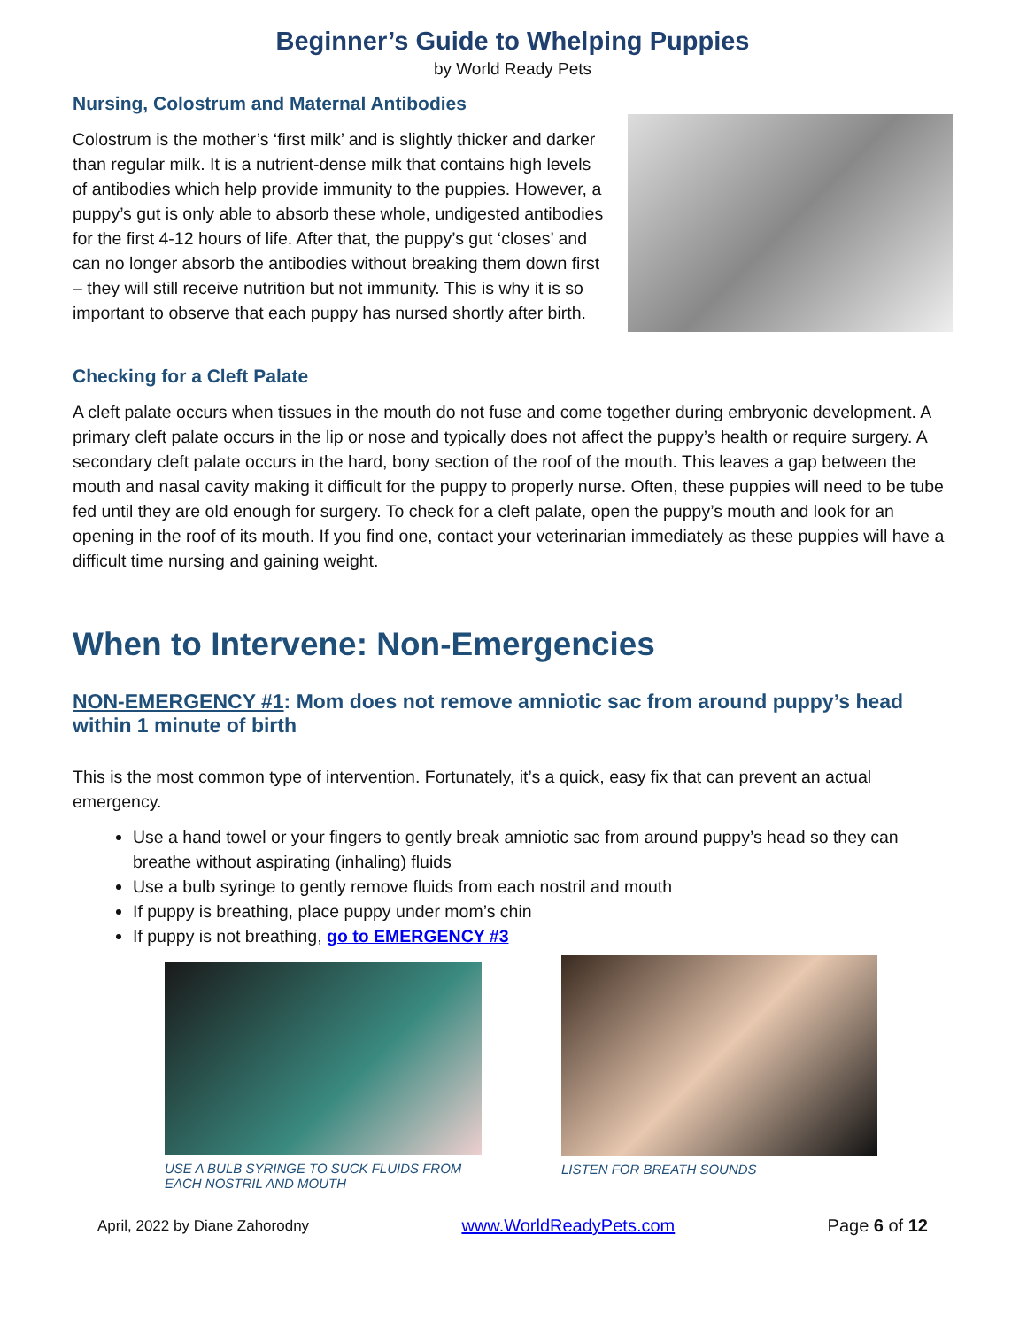Beginner’s Guide to Whelping Puppies
by World Ready Pets
Nursing, Colostrum and Maternal Antibodies
Colostrum is the mother’s ‘first milk’ and is slightly thicker and darker than regular milk. It is a nutrient-dense milk that contains high levels of antibodies which help provide immunity to the puppies. However, a puppy’s gut is only able to absorb these whole, undigested antibodies for the first 4-12 hours of life. After that, the puppy’s gut ‘closes’ and can no longer absorb the antibodies without breaking them down first – they will still receive nutrition but not immunity. This is why it is so important to observe that each puppy has nursed shortly after birth.
Checking for a Cleft Palate
A cleft palate occurs when tissues in the mouth do not fuse and come together during embryonic development. A primary cleft palate occurs in the lip or nose and typically does not affect the puppy’s health or require surgery. A secondary cleft palate occurs in the hard, bony section of the roof of the mouth. This leaves a gap between the mouth and nasal cavity making it difficult for the puppy to properly nurse. Often, these puppies will need to be tube fed until they are old enough for surgery. To check for a cleft palate, open the puppy’s mouth and look for an opening in the roof of its mouth. If you find one, contact your veterinarian immediately as these puppies will have a difficult time nursing and gaining weight.
When to Intervene: Non-Emergencies
NON-EMERGENCY #1: Mom does not remove amniotic sac from around puppy’s head within 1 minute of birth
This is the most common type of intervention. Fortunately, it’s a quick, easy fix that can prevent an actual emergency.
Use a hand towel or your fingers to gently break amniotic sac from around puppy’s head so they can breathe without aspirating (inhaling) fluids
Use a bulb syringe to gently remove fluids from each nostril and mouth
If puppy is breathing, place puppy under mom’s chin
If puppy is not breathing, go to EMERGENCY #3
USE A BULB SYRINGE TO SUCK FLUIDS FROM EACH NOSTRIL AND MOUTH
LISTEN FOR BREATH SOUNDS
April, 2022 by Diane Zahorodny www.WorldReadyPets.com Page 6 of 12